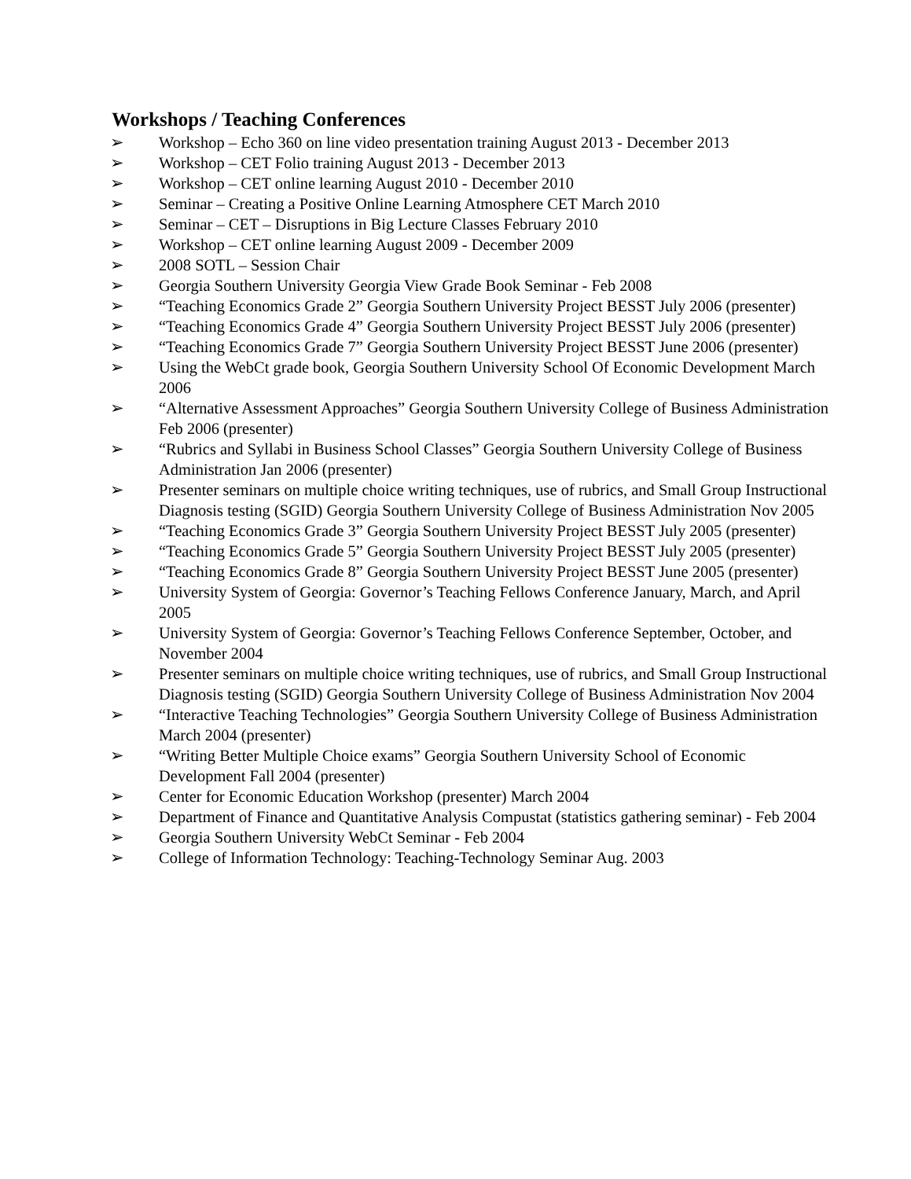Workshops / Teaching Conferences
➢ Workshop – Echo 360 on line video presentation training August 2013 - December 2013
➢ Workshop – CET Folio training August 2013 - December 2013
➢ Workshop – CET online learning August 2010 - December 2010
➢ Seminar – Creating a Positive Online Learning Atmosphere CET March 2010
➢ Seminar – CET – Disruptions in Big Lecture Classes February 2010
➢ Workshop – CET online learning August 2009 - December 2009
➢ 2008 SOTL – Session Chair
➢ Georgia Southern University Georgia View Grade Book Seminar - Feb 2008
➢ “Teaching Economics Grade 2” Georgia Southern University Project BESST July 2006 (presenter)
➢ “Teaching Economics Grade 4” Georgia Southern University Project BESST July 2006 (presenter)
➢ “Teaching Economics Grade 7” Georgia Southern University Project BESST June 2006 (presenter)
➢ Using the WebCt grade book, Georgia Southern University School Of Economic Development March 2006
➢ “Alternative Assessment Approaches” Georgia Southern University College of Business Administration Feb 2006 (presenter)
➢ “Rubrics and Syllabi in Business School Classes” Georgia Southern University College of Business Administration Jan 2006 (presenter)
➢ Presenter seminars on multiple choice writing techniques, use of rubrics, and Small Group Instructional Diagnosis testing (SGID) Georgia Southern University College of Business Administration Nov 2005
➢ “Teaching Economics Grade 3” Georgia Southern University Project BESST July 2005 (presenter)
➢ “Teaching Economics Grade 5” Georgia Southern University Project BESST July 2005 (presenter)
➢ “Teaching Economics Grade 8” Georgia Southern University Project BESST June 2005 (presenter)
➢ University System of Georgia: Governor’s Teaching Fellows Conference January, March, and April 2005
➢ University System of Georgia: Governor’s Teaching Fellows Conference September, October, and November 2004
➢ Presenter seminars on multiple choice writing techniques, use of rubrics, and Small Group Instructional Diagnosis testing (SGID) Georgia Southern University College of Business Administration Nov 2004
➢ “Interactive Teaching Technologies” Georgia Southern University College of Business Administration March 2004 (presenter)
➢ “Writing Better Multiple Choice exams” Georgia Southern University School of Economic Development Fall 2004 (presenter)
➢ Center for Economic Education Workshop (presenter) March 2004
➢ Department of Finance and Quantitative Analysis Compustat (statistics gathering seminar) - Feb 2004
➢ Georgia Southern University WebCt Seminar - Feb 2004
➢ College of Information Technology: Teaching-Technology Seminar Aug. 2003